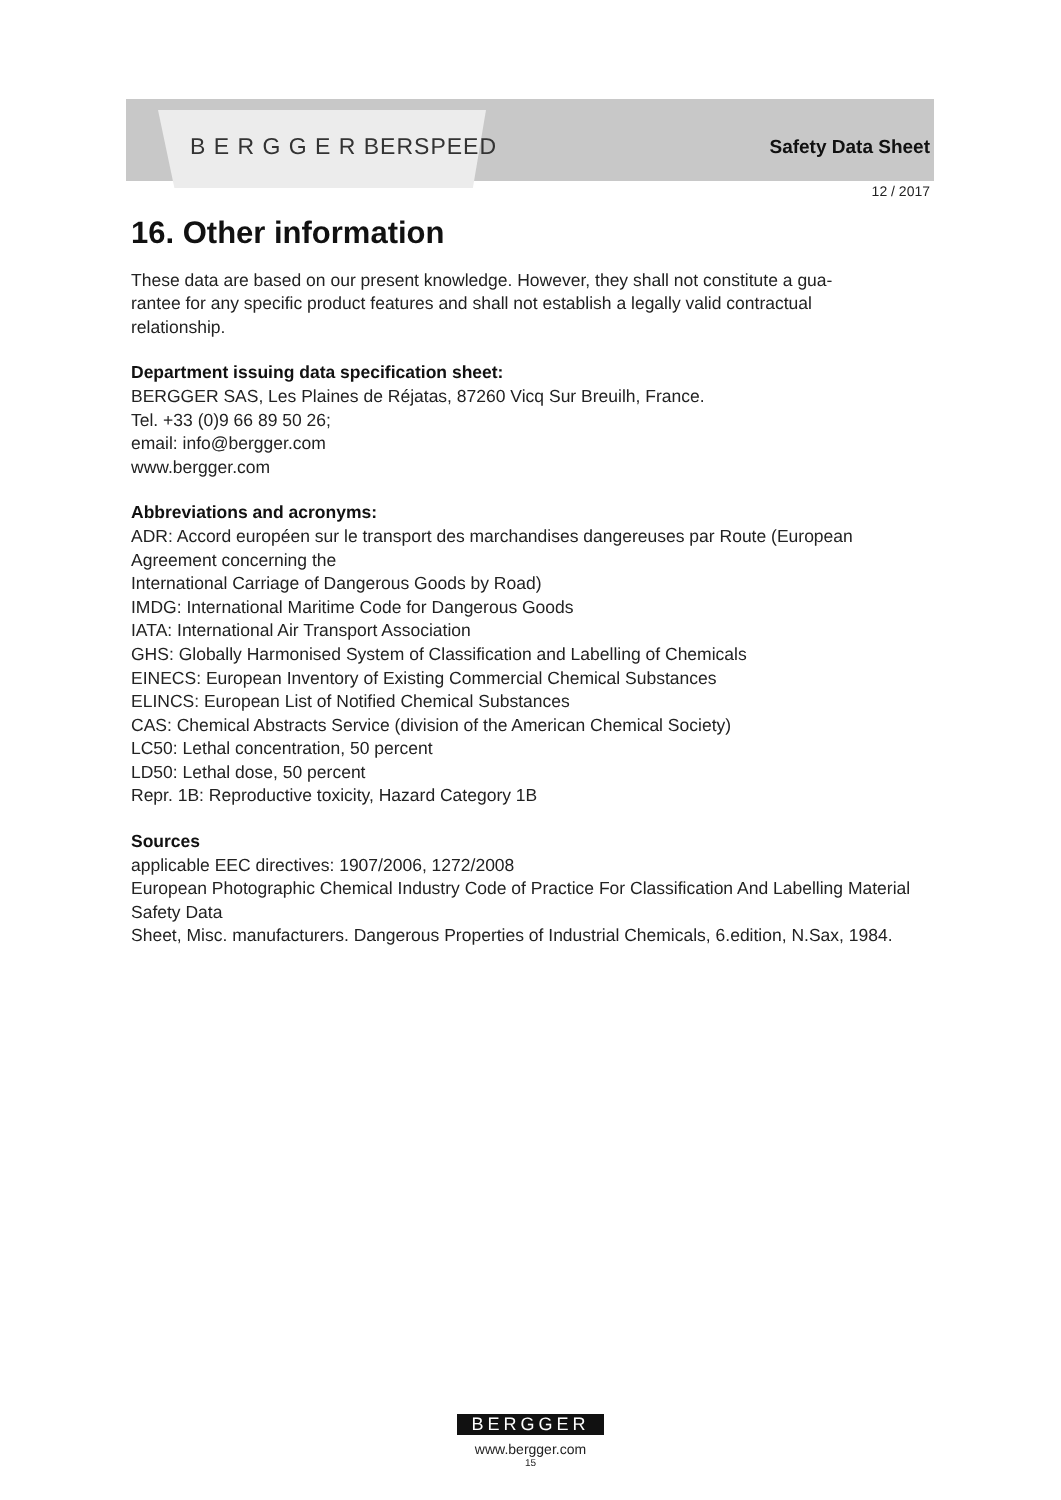B E R G G E R BERSPEED
Safety Data Sheet
12 / 2017
16. Other information
These data are based on our present knowledge. However, they shall not constitute a gua-
rantee for any specific product features and shall not establish a legally valid contractual
relationship.
Department issuing data specification sheet:
BERGGER SAS, Les Plaines de Réjatas, 87260 Vicq Sur Breuilh, France.
Tel. +33 (0)9 66 89 50 26;
email: info@bergger.com
www.bergger.com
Abbreviations and acronyms:
ADR: Accord européen sur le transport des marchandises dangereuses par Route (European Agreement concerning the
International Carriage of Dangerous Goods by Road)
IMDG: International Maritime Code for Dangerous Goods
IATA: International Air Transport Association
GHS: Globally Harmonised System of Classification and Labelling of Chemicals
EINECS: European Inventory of Existing Commercial Chemical Substances
ELINCS: European List of Notified Chemical Substances
CAS: Chemical Abstracts Service (division of the American Chemical Society)
LC50: Lethal concentration, 50 percent
LD50: Lethal dose, 50 percent
Repr. 1B: Reproductive toxicity, Hazard Category 1B
Sources
applicable EEC directives: 1907/2006, 1272/2008
European Photographic Chemical Industry Code of Practice For Classification And Labelling Material Safety Data
Sheet, Misc. manufacturers. Dangerous Properties of Industrial Chemicals, 6.edition, N.Sax, 1984.
BERGGER
www.bergger.com
15